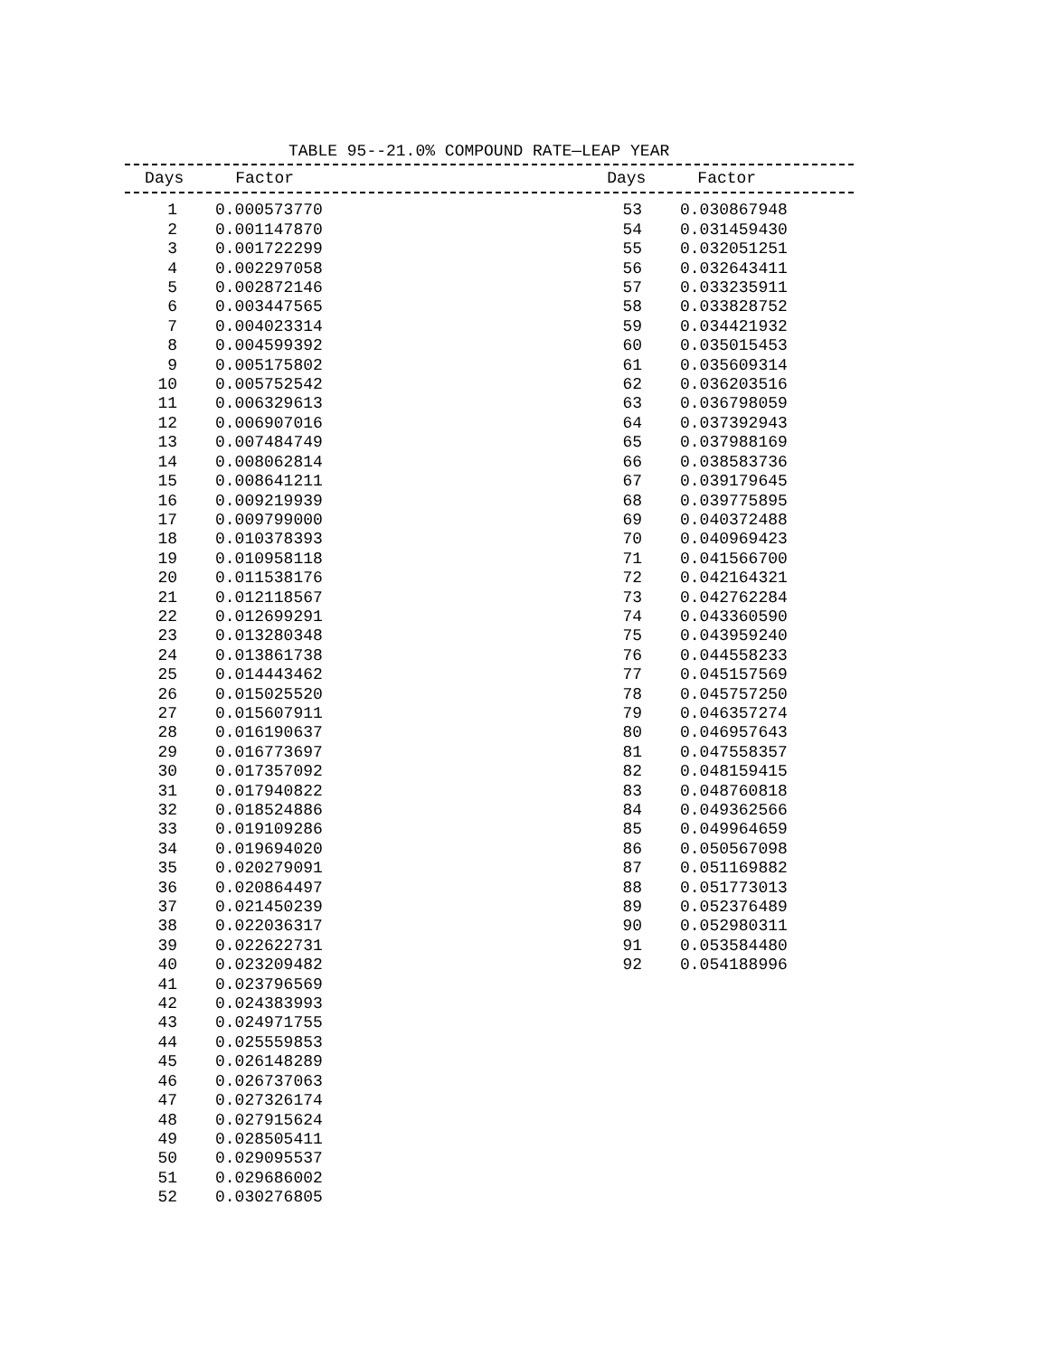TABLE 95--21.0% COMPOUND RATE—LEAP YEAR
| Days | Factor | | Days | Factor |
| --- | --- | --- | --- | --- |
| 1 | 0.000573770 | | 53 | 0.030867948 |
| 2 | 0.001147870 | | 54 | 0.031459430 |
| 3 | 0.001722299 | | 55 | 0.032051251 |
| 4 | 0.002297058 | | 56 | 0.032643411 |
| 5 | 0.002872146 | | 57 | 0.033235911 |
| 6 | 0.003447565 | | 58 | 0.033828752 |
| 7 | 0.004023314 | | 59 | 0.034421932 |
| 8 | 0.004599392 | | 60 | 0.035015453 |
| 9 | 0.005175802 | | 61 | 0.035609314 |
| 10 | 0.005752542 | | 62 | 0.036203516 |
| 11 | 0.006329613 | | 63 | 0.036798059 |
| 12 | 0.006907016 | | 64 | 0.037392943 |
| 13 | 0.007484749 | | 65 | 0.037988169 |
| 14 | 0.008062814 | | 66 | 0.038583736 |
| 15 | 0.008641211 | | 67 | 0.039179645 |
| 16 | 0.009219939 | | 68 | 0.039775895 |
| 17 | 0.009799000 | | 69 | 0.040372488 |
| 18 | 0.010378393 | | 70 | 0.040969423 |
| 19 | 0.010958118 | | 71 | 0.041566700 |
| 20 | 0.011538176 | | 72 | 0.042164321 |
| 21 | 0.012118567 | | 73 | 0.042762284 |
| 22 | 0.012699291 | | 74 | 0.043360590 |
| 23 | 0.013280348 | | 75 | 0.043959240 |
| 24 | 0.013861738 | | 76 | 0.044558233 |
| 25 | 0.014443462 | | 77 | 0.045157569 |
| 26 | 0.015025520 | | 78 | 0.045757250 |
| 27 | 0.015607911 | | 79 | 0.046357274 |
| 28 | 0.016190637 | | 80 | 0.046957643 |
| 29 | 0.016773697 | | 81 | 0.047558357 |
| 30 | 0.017357092 | | 82 | 0.048159415 |
| 31 | 0.017940822 | | 83 | 0.048760818 |
| 32 | 0.018524886 | | 84 | 0.049362566 |
| 33 | 0.019109286 | | 85 | 0.049964659 |
| 34 | 0.019694020 | | 86 | 0.050567098 |
| 35 | 0.020279091 | | 87 | 0.051169882 |
| 36 | 0.020864497 | | 88 | 0.051773013 |
| 37 | 0.021450239 | | 89 | 0.052376489 |
| 38 | 0.022036317 | | 90 | 0.052980311 |
| 39 | 0.022622731 | | 91 | 0.053584480 |
| 40 | 0.023209482 | | 92 | 0.054188996 |
| 41 | 0.023796569 | | | |
| 42 | 0.024383993 | | | |
| 43 | 0.024971755 | | | |
| 44 | 0.025559853 | | | |
| 45 | 0.026148289 | | | |
| 46 | 0.026737063 | | | |
| 47 | 0.027326174 | | | |
| 48 | 0.027915624 | | | |
| 49 | 0.028505411 | | | |
| 50 | 0.029095537 | | | |
| 51 | 0.029686002 | | | |
| 52 | 0.030276805 | | | |